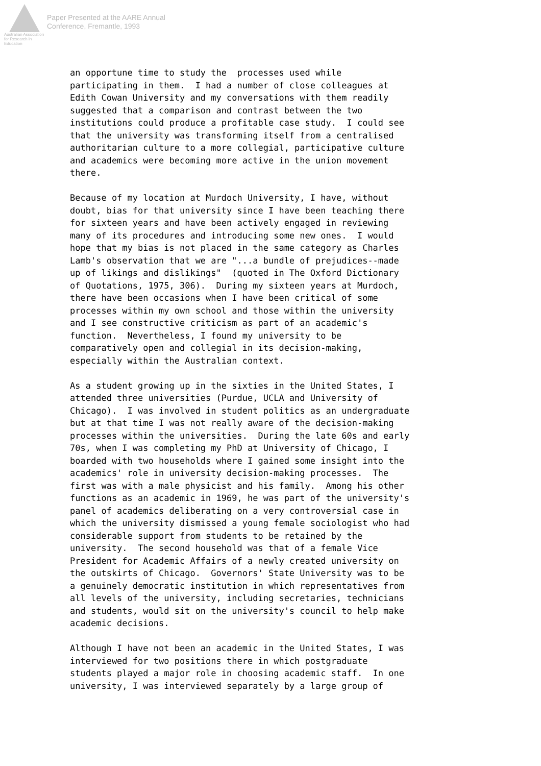Australian Association for Research in Education
Paper Presented at the AARE Annual
Conference, Fremantle, 1993
an opportune time to study the processes used while participating in them. I had a number of close colleagues at Edith Cowan University and my conversations with them readily suggested that a comparison and contrast between the two institutions could produce a profitable case study. I could see that the university was transforming itself from a centralised authoritarian culture to a more collegial, participative culture and academics were becoming more active in the union movement there.
Because of my location at Murdoch University, I have, without doubt, bias for that university since I have been teaching there for sixteen years and have been actively engaged in reviewing many of its procedures and introducing some new ones. I would hope that my bias is not placed in the same category as Charles Lamb's observation that we are "...a bundle of prejudices--made up of likings and dislikings" (quoted in The Oxford Dictionary of Quotations, 1975, 306). During my sixteen years at Murdoch, there have been occasions when I have been critical of some processes within my own school and those within the university and I see constructive criticism as part of an academic's function. Nevertheless, I found my university to be comparatively open and collegial in its decision-making, especially within the Australian context.
As a student growing up in the sixties in the United States, I attended three universities (Purdue, UCLA and University of Chicago). I was involved in student politics as an undergraduate but at that time I was not really aware of the decision-making processes within the universities. During the late 60s and early 70s, when I was completing my PhD at University of Chicago, I boarded with two households where I gained some insight into the academics' role in university decision-making processes. The first was with a male physicist and his family. Among his other functions as an academic in 1969, he was part of the university's panel of academics deliberating on a very controversial case in which the university dismissed a young female sociologist who had considerable support from students to be retained by the university. The second household was that of a female Vice President for Academic Affairs of a newly created university on the outskirts of Chicago. Governors' State University was to be a genuinely democratic institution in which representatives from all levels of the university, including secretaries, technicians and students, would sit on the university's council to help make academic decisions.
Although I have not been an academic in the United States, I was interviewed for two positions there in which postgraduate students played a major role in choosing academic staff. In one university, I was interviewed separately by a large group of